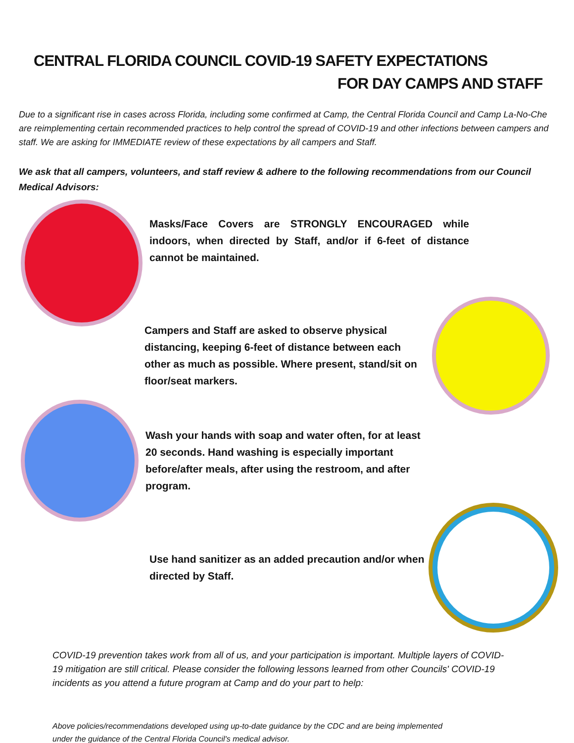CENTRAL FLORIDA COUNCIL COVID-19 SAFETY EXPECTATIONS
FOR DAY CAMPS AND STAFF
Due to a significant rise in cases across Florida, including some confirmed at Camp, the Central Florida Council and Camp La-No-Che are reimplementing certain recommended practices to help control the spread of COVID-19 and other infections between campers and staff. We are asking for IMMEDIATE review of these expectations by all campers and Staff.
We ask that all campers, volunteers, and staff review & adhere to the following recommendations from our Council Medical Advisors:
Masks/Face Covers are STRONGLY ENCOURAGED while indoors, when directed by Staff, and/or if 6-feet of distance cannot be maintained.
Campers and Staff are asked to observe physical distancing, keeping 6-feet of distance between each other as much as possible. Where present, stand/sit on floor/seat markers.
Wash your hands with soap and water often, for at least 20 seconds. Hand washing is especially important before/after meals, after using the restroom, and after program.
Use hand sanitizer as an added precaution and/or when directed by Staff.
COVID-19 prevention takes work from all of us, and your participation is important. Multiple layers of COVID-19 mitigation are still critical. Please consider the following lessons learned from other Councils' COVID-19 incidents as you attend a future program at Camp and do your part to help:
Above policies/recommendations developed using up-to-date guidance by the CDC and are being implemented under the guidance of the Central Florida Council's medical advisor.